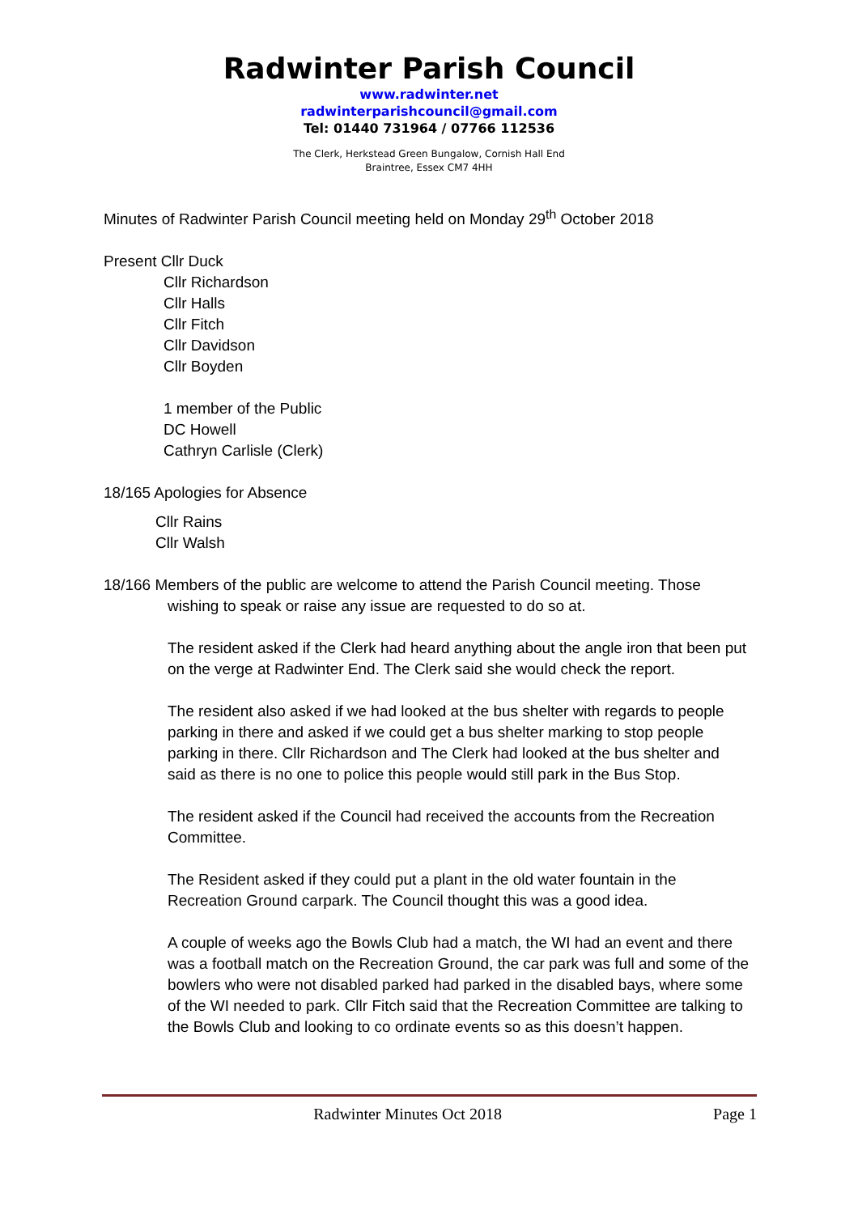Radwinter Parish Council
www.radwinter.net
radwinterparishcouncil@gmail.com
Tel: 01440 731964 / 07766 112536
The Clerk, Herkstead Green Bungalow, Cornish Hall End
Braintree, Essex CM7 4HH
Minutes of Radwinter Parish Council meeting held on Monday 29<sup>th</sup> October 2018
Present Cllr Duck
Cllr Richardson
Cllr Halls
Cllr Fitch
Cllr Davidson
Cllr Boyden
1 member of the Public
DC Howell
Cathryn Carlisle (Clerk)
18/165 Apologies for Absence
Cllr Rains
Cllr Walsh
18/166 Members of the public are welcome to attend the Parish Council meeting. Those
wishing to speak or raise any issue are requested to do so at.
The resident asked if the Clerk had heard anything about the angle iron that been put on the verge at Radwinter End. The Clerk said she would check the report.
The resident also asked if we had looked at the bus shelter with regards to people parking in there and asked if we could get a bus shelter marking to stop people parking in there. Cllr Richardson and The Clerk had looked at the bus shelter and said as there is no one to police this people would still park in the Bus Stop.
The resident asked if the Council had received the accounts from the Recreation Committee.
The Resident asked if they could put a plant in the old water fountain in the Recreation Ground carpark. The Council thought this was a good idea.
A couple of weeks ago the Bowls Club had a match, the WI had an event and there was a football match on the Recreation Ground, the car park was full and some of the bowlers who were not disabled parked had parked in the disabled bays, where some of the WI needed to park. Cllr Fitch said that the Recreation Committee are talking to the Bowls Club and looking to co ordinate events so as this doesn’t happen.
Radwinter Minutes Oct 2018 Page 1